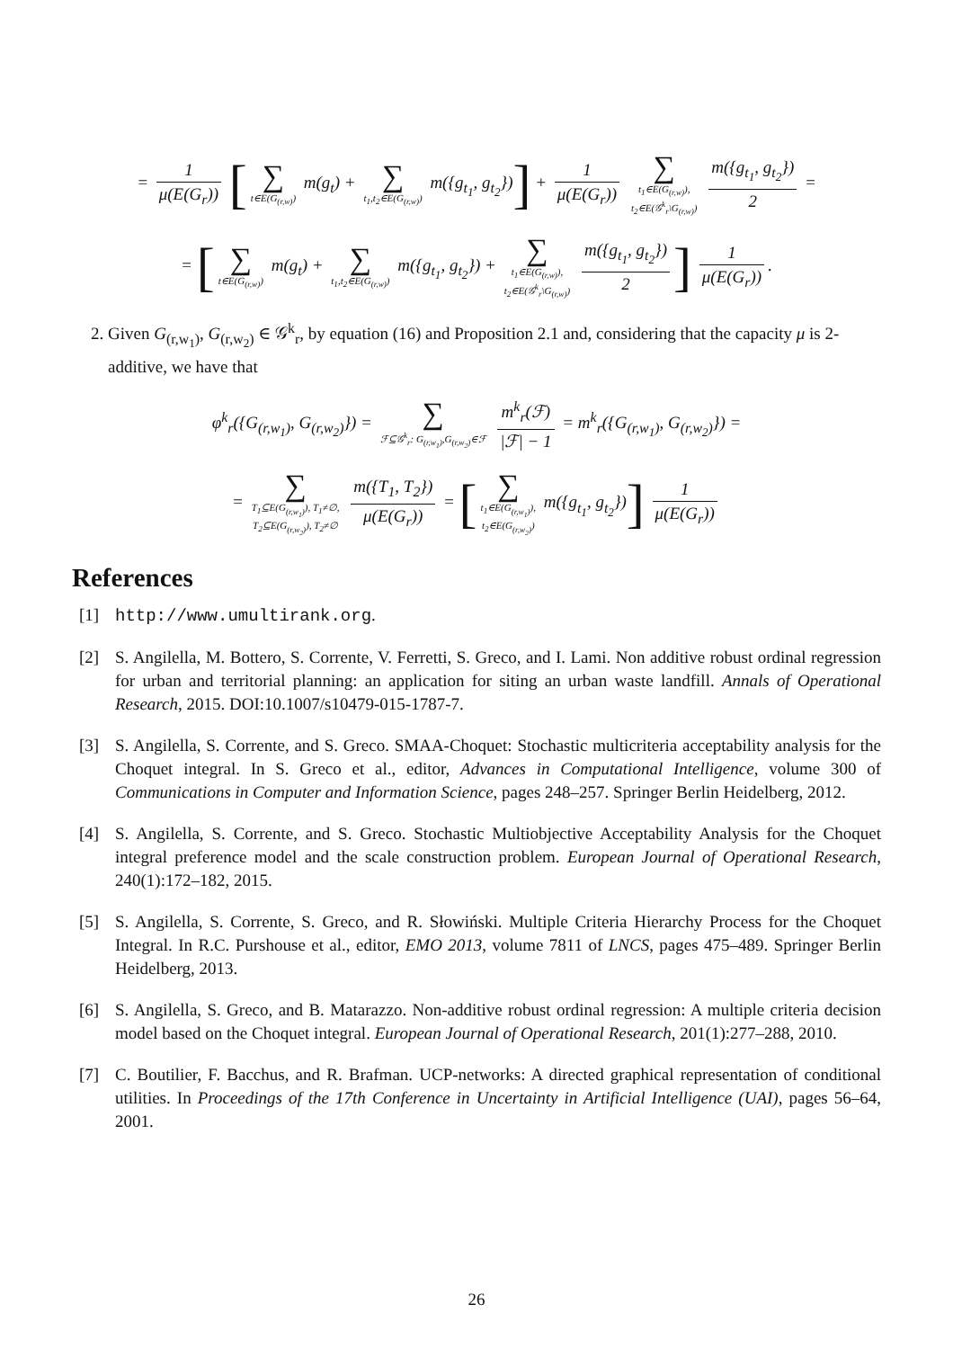= 1 μ(E(G<sub>r</sub>)) [∑ t∈E(G<sub>(r,w)</sub>) m(g<sub>t</sub>) + ∑ t<sub>1</sub>,t<sub>2</sub>∈E(G<sub>(r,w)</sub>) m({g<sub>t<sub>1</sub></sub>, g<sub>t<sub>2</sub></sub>})] + 1 μ(E(G<sub>r</sub>)) ∑ t<sub>1</sub>∈E(G<sub>(r,w)</sub>),
t<sub>2</sub>∈E(𝒢<sup>k</sup><sub>r</sub>\G<sub>(r,w)</sub>) m({g<sub>t<sub>1</sub></sub>, g<sub>t<sub>2</sub></sub>}) 2 =
= [∑ t∈E(G<sub>(r,w)</sub>) m(g<sub>t</sub>) + ∑ t<sub>1</sub>,t<sub>2</sub>∈E(G<sub>(r,w)</sub>) m({g<sub>t<sub>1</sub></sub>, g<sub>t<sub>2</sub></sub>}) + ∑ t<sub>1</sub>∈E(G<sub>(r,w)</sub>),
t<sub>2</sub>∈E(𝒢<sup>k</sup><sub>r</sub>\G<sub>(r,w)</sub>) m({g<sub>t<sub>1</sub></sub>, g<sub>t<sub>2</sub></sub>}) 2] 1 μ(E(G<sub>r</sub>)).
2. Given G<sub>(r,w<sub>1</sub>)</sub>, G<sub>(r,w<sub>2</sub>)</sub> ∈ 𝒢<sup>k</sup><sub>r</sub>, by equation (16) and Proposition 2.1 and, considering that the capacity μ is 2-additive, we have that
φ<sup>k</sup><sub>r</sub>({G<sub>(r,w<sub>1</sub>)</sub>, G<sub>(r,w<sub>2</sub>)</sub>}) = ∑ ℱ⊆𝒢<sup>k</sup><sub>r</sub>: G<sub>(r,w<sub>1</sub>)</sub>,G<sub>(r,w<sub>2</sub>)</sub>∈ℱ m<sup>k</sup><sub>r</sub>(ℱ) |ℱ| − 1 = m<sup>k</sup><sub>r</sub>({G<sub>(r,w<sub>1</sub>)</sub>, G<sub>(r,w<sub>2</sub>)</sub>}) =
= ∑ T<sub>1</sub>⊆E(G<sub>(r,w<sub>1</sub>)</sub>), T<sub>1</sub>≠∅,
T<sub>2</sub>⊆E(G<sub>(r,w<sub>2</sub>)</sub>), T<sub>2</sub>≠∅ m({T<sub>1</sub>, T<sub>2</sub>}) μ(E(G<sub>r</sub>)) = [∑ t<sub>1</sub>∈E(G<sub>(r,w<sub>1</sub>)</sub>),
t<sub>2</sub>∈E(G<sub>(r,w<sub>2</sub>)</sub>) m({g<sub>t<sub>1</sub></sub>, g<sub>t<sub>2</sub></sub>})] 1 μ(E(G<sub>r</sub>))
References
[1] http://www.umultirank.org.
[2] S. Angilella, M. Bottero, S. Corrente, V. Ferretti, S. Greco, and I. Lami. Non additive robust ordinal regression for urban and territorial planning: an application for siting an urban waste landfill. Annals of Operational Research, 2015. DOI:10.1007/s10479-015-1787-7.
[3] S. Angilella, S. Corrente, and S. Greco. SMAA-Choquet: Stochastic multicriteria acceptability analysis for the Choquet integral. In S. Greco et al., editor, Advances in Computational Intelligence, volume 300 of Communications in Computer and Information Science, pages 248–257. Springer Berlin Heidelberg, 2012.
[4] S. Angilella, S. Corrente, and S. Greco. Stochastic Multiobjective Acceptability Analysis for the Choquet integral preference model and the scale construction problem. European Journal of Operational Research, 240(1):172–182, 2015.
[5] S. Angilella, S. Corrente, S. Greco, and R. Słowiński. Multiple Criteria Hierarchy Process for the Choquet Integral. In R.C. Purshouse et al., editor, EMO 2013, volume 7811 of LNCS, pages 475–489. Springer Berlin Heidelberg, 2013.
[6] S. Angilella, S. Greco, and B. Matarazzo. Non-additive robust ordinal regression: A multiple criteria decision model based on the Choquet integral. European Journal of Operational Research, 201(1):277–288, 2010.
[7] C. Boutilier, F. Bacchus, and R. Brafman. UCP-networks: A directed graphical representation of conditional utilities. In Proceedings of the 17th Conference in Uncertainty in Artificial Intelligence (UAI), pages 56–64, 2001.
26